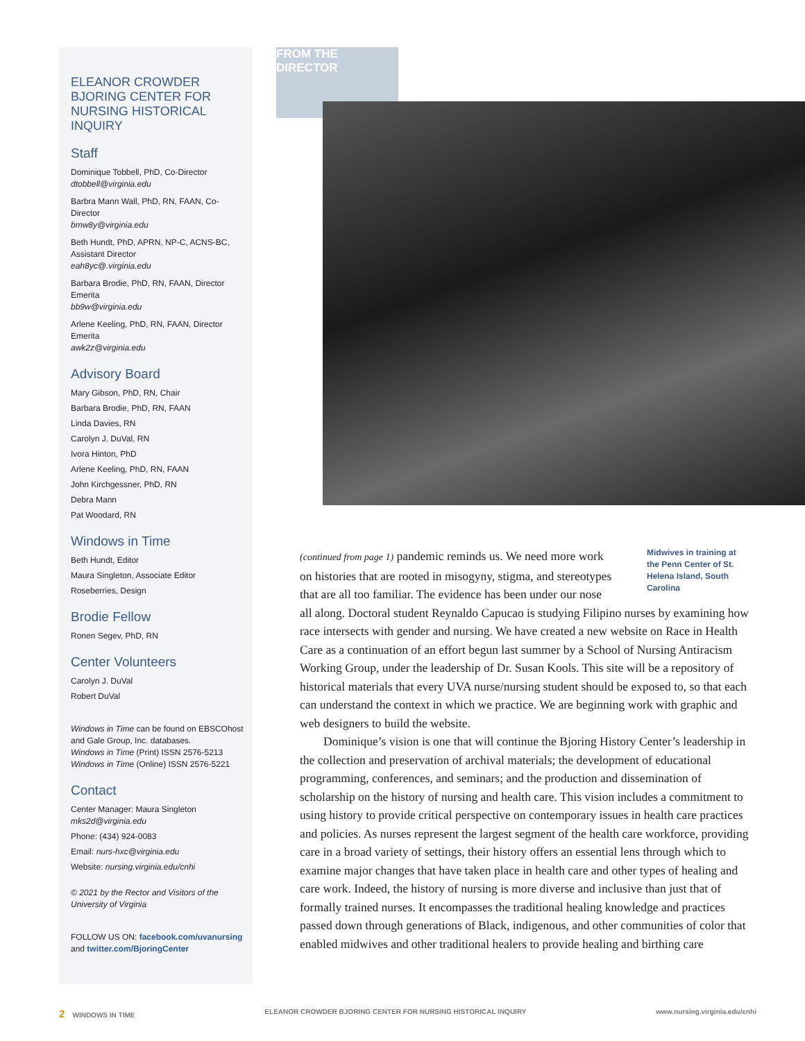FROM THE DIRECTOR
ELEANOR CROWDER BJORING CENTER FOR NURSING HISTORICAL INQUIRY
Staff
Dominique Tobbell, PhD, Co-Director
dtobbell@virginia.edu
Barbra Mann Wall, PhD, RN, FAAN, Co-Director
bmw8y@virginia.edu
Beth Hundt, PhD, APRN, NP-C, ACNS-BC, Assistant Director
eah8yc@.virginia.edu
Barbara Brodie, PhD, RN, FAAN, Director Emerita
bb9w@virginia.edu
Arlene Keeling, PhD, RN, FAAN, Director Emerita
awk2z@virginia.edu
Advisory Board
Mary Gibson, PhD, RN, Chair
Barbara Brodie, PhD, RN, FAAN
Linda Davies, RN
Carolyn J. DuVal, RN
Ivora Hinton, PhD
Arlene Keeling, PhD, RN, FAAN
John Kirchgessner, PhD, RN
Debra Mann
Pat Woodard, RN
Windows in Time
Beth Hundt, Editor
Maura Singleton, Associate Editor
Roseberries, Design
Brodie Fellow
Ronen Segev, PhD, RN
Center Volunteers
Carolyn J. DuVal
Robert DuVal
Windows in Time can be found on EBSCOhost and Gale Group, Inc. databases.
Windows in Time (Print) ISSN 2576-5213
Windows in Time (Online) ISSN 2576-5221
Contact
Center Manager: Maura Singleton mks2d@virginia.edu
Phone: (434) 924-0083
Email: nurs-hxc@virginia.edu
Website: nursing.virginia.edu/cnhi
© 2021 by the Rector and Visitors of the University of Virginia
FOLLOW US ON: facebook.com/uvanursing and twitter.com/BjoringCenter
Midwives in training at the Penn Center of St. Helena Island, South Carolina
(continued from page 1) pandemic reminds us. We need more work on histories that are rooted in misogyny, stigma, and stereotypes that are all too familiar. The evidence has been under our nose all along. Doctoral student Reynaldo Capucao is studying Filipino nurses by examining how race intersects with gender and nursing. We have created a new website on Race in Health Care as a continuation of an effort begun last summer by a School of Nursing Antiracism Working Group, under the leadership of Dr. Susan Kools. This site will be a repository of historical materials that every UVA nurse/nursing student should be exposed to, so that each can understand the context in which we practice. We are beginning work with graphic and web designers to build the website.
Dominique’s vision is one that will continue the Bjoring History Center’s leadership in the collection and preservation of archival materials; the development of educational programming, conferences, and seminars; and the production and dissemination of scholarship on the history of nursing and health care. This vision includes a commitment to using history to provide critical perspective on contemporary issues in health care practices and policies. As nurses represent the largest segment of the health care workforce, providing care in a broad variety of settings, their history offers an essential lens through which to examine major changes that have taken place in health care and other types of healing and care work. Indeed, the history of nursing is more diverse and inclusive than just that of formally trained nurses. It encompasses the traditional healing knowledge and practices passed down through generations of Black, indigenous, and other communities of color that enabled midwives and other traditional healers to provide healing and birthing care
2 WINDOWS IN TIME ELEANOR CROWDER BJORING CENTER FOR NURSING HISTORICAL INQUIRY www.nursing.virginia.edu/cnhi